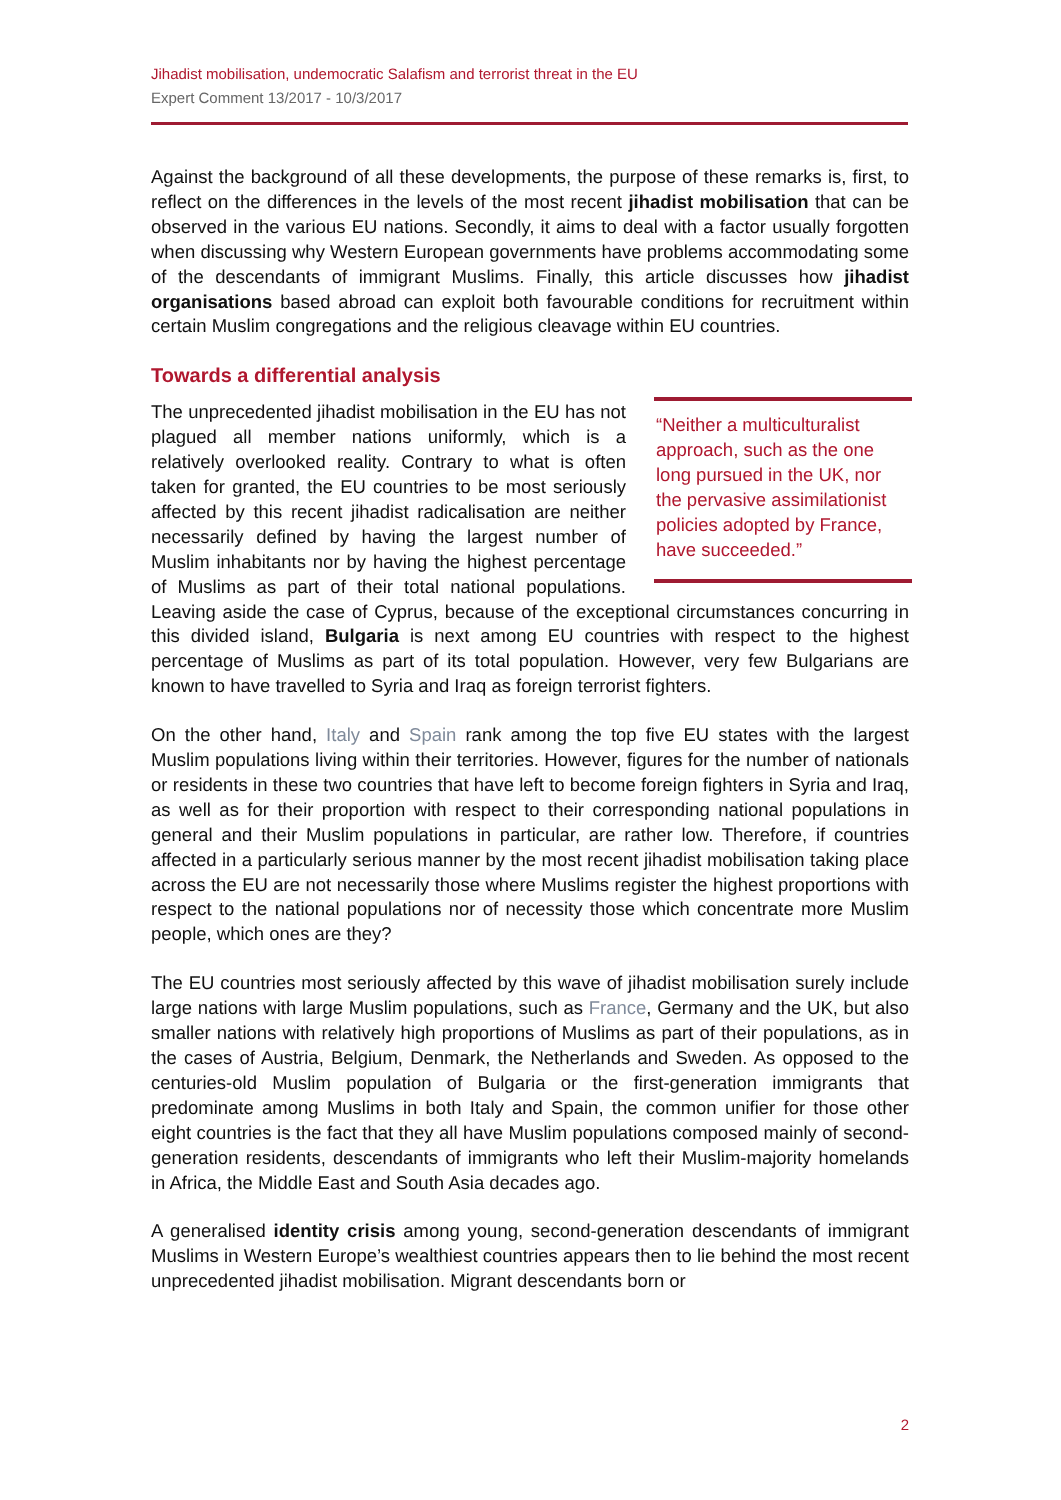Jihadist mobilisation, undemocratic Salafism and terrorist threat in the EU
Expert Comment 13/2017 - 10/3/2017
Against the background of all these developments, the purpose of these remarks is, first, to reflect on the differences in the levels of the most recent jihadist mobilisation that can be observed in the various EU nations. Secondly, it aims to deal with a factor usually forgotten when discussing why Western European governments have problems accommodating some of the descendants of immigrant Muslims. Finally, this article discusses how jihadist organisations based abroad can exploit both favourable conditions for recruitment within certain Muslim congregations and the religious cleavage within EU countries.
Towards a differential analysis
“Neither a multiculturalist approach, such as the one long pursued in the UK, nor the pervasive assimilationist policies adopted by France, have succeeded.”
The unprecedented jihadist mobilisation in the EU has not plagued all member nations uniformly, which is a relatively overlooked reality. Contrary to what is often taken for granted, the EU countries to be most seriously affected by this recent jihadist radicalisation are neither necessarily defined by having the largest number of Muslim inhabitants nor by having the highest percentage of Muslims as part of their total national populations. Leaving aside the case of Cyprus, because of the exceptional circumstances concurring in this divided island, Bulgaria is next among EU countries with respect to the highest percentage of Muslims as part of its total population. However, very few Bulgarians are known to have travelled to Syria and Iraq as foreign terrorist fighters.
On the other hand, Italy and Spain rank among the top five EU states with the largest Muslim populations living within their territories. However, figures for the number of nationals or residents in these two countries that have left to become foreign fighters in Syria and Iraq, as well as for their proportion with respect to their corresponding national populations in general and their Muslim populations in particular, are rather low. Therefore, if countries affected in a particularly serious manner by the most recent jihadist mobilisation taking place across the EU are not necessarily those where Muslims register the highest proportions with respect to the national populations nor of necessity those which concentrate more Muslim people, which ones are they?
The EU countries most seriously affected by this wave of jihadist mobilisation surely include large nations with large Muslim populations, such as France, Germany and the UK, but also smaller nations with relatively high proportions of Muslims as part of their populations, as in the cases of Austria, Belgium, Denmark, the Netherlands and Sweden. As opposed to the centuries-old Muslim population of Bulgaria or the first-generation immigrants that predominate among Muslims in both Italy and Spain, the common unifier for those other eight countries is the fact that they all have Muslim populations composed mainly of second-generation residents, descendants of immigrants who left their Muslim-majority homelands in Africa, the Middle East and South Asia decades ago.
A generalised identity crisis among young, second-generation descendants of immigrant Muslims in Western Europe’s wealthiest countries appears then to lie behind the most recent unprecedented jihadist mobilisation. Migrant descendants born or
2